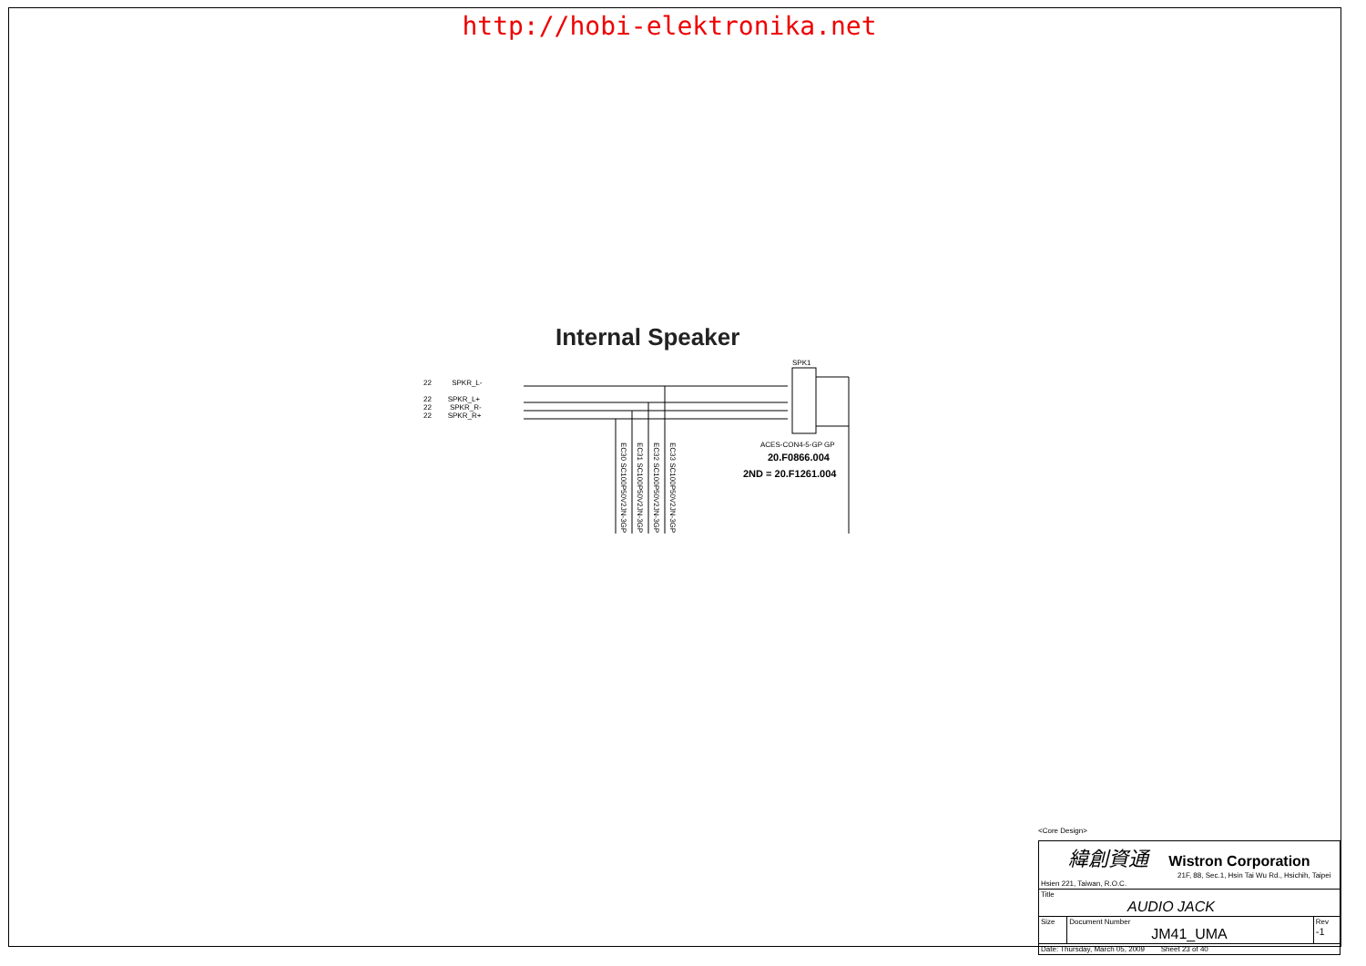http://hobi-elektronika.net
Internal Speaker
22 SPKR_L-
22 SPKR_L+
22 SPKR_R-
22 SPKR_R+
SPK1
ACES-CON4-5-GP GP
20.F0866.004
2ND = 20.F1261.004
EC30 SC100P50V2JN-3GP
EC31 SC100P50V2JN-3GP
EC32 SC100P50V2JN-3GP
EC33 SC100P50V2JN-3GP
<Core Design>
| 緯創資通 Wistron Corporation 21F, 88, Sec.1, Hsin Tai Wu Rd., Hsichih, Taipei Hsien 221, Taiwan, R.O.C. | | |
| Title AUDIO JACK | | |
| Size | Document Number JM41_UMA | Rev -1 |
| Date: Thursday, March 05, 2009 Sheet 23 of 40 | | |